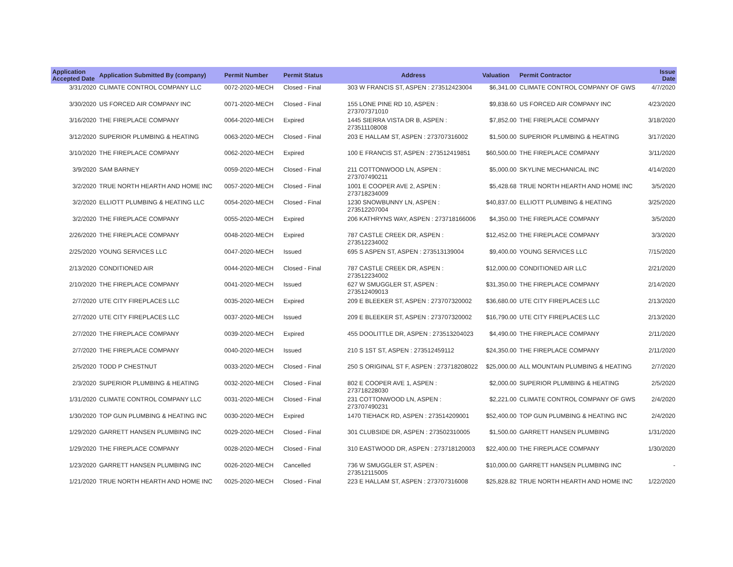| Application Accepted Date | Application Submitted By (company) | Permit Number | Permit Status | Address | Valuation | Permit Contractor | Issue Date |
| --- | --- | --- | --- | --- | --- | --- | --- |
| 3/31/2020 | CLIMATE CONTROL COMPANY LLC | 0072-2020-MECH | Closed - Final | 303 W FRANCIS ST, ASPEN : 273512423004 | $6,341.00 | CLIMATE CONTROL COMPANY OF GWS | 4/7/2020 |
| 3/30/2020 | US FORCED AIR COMPANY INC | 0071-2020-MECH | Closed - Final | 155 LONE PINE RD 10, ASPEN : 273707371010 | $9,838.60 | US FORCED AIR COMPANY INC | 4/23/2020 |
| 3/16/2020 | THE FIREPLACE COMPANY | 0064-2020-MECH | Expired | 1445 SIERRA VISTA DR B, ASPEN : 273511108008 | $7,852.00 | THE FIREPLACE COMPANY | 3/18/2020 |
| 3/12/2020 | SUPERIOR PLUMBING & HEATING | 0063-2020-MECH | Closed - Final | 203 E HALLAM ST, ASPEN : 273707316002 | $1,500.00 | SUPERIOR PLUMBING & HEATING | 3/17/2020 |
| 3/10/2020 | THE FIREPLACE COMPANY | 0062-2020-MECH | Expired | 100 E FRANCIS ST, ASPEN : 273512419851 | $60,500.00 | THE FIREPLACE COMPANY | 3/11/2020 |
| 3/9/2020 | SAM BARNEY | 0059-2020-MECH | Closed - Final | 211 COTTONWOOD LN, ASPEN : 273707490211 | $5,000.00 | SKYLINE MECHANICAL INC | 4/14/2020 |
| 3/2/2020 | TRUE NORTH HEARTH AND HOME INC | 0057-2020-MECH | Closed - Final | 1001 E COOPER AVE 2, ASPEN : 273718234009 | $5,428.68 | TRUE NORTH HEARTH AND HOME INC | 3/5/2020 |
| 3/2/2020 | ELLIOTT PLUMBING & HEATING LLC | 0054-2020-MECH | Closed - Final | 1230 SNOWBUNNY LN, ASPEN : 273512207004 | $40,837.00 | ELLIOTT PLUMBING & HEATING | 3/25/2020 |
| 3/2/2020 | THE FIREPLACE COMPANY | 0055-2020-MECH | Expired | 206 KATHRYNS WAY, ASPEN : 273718166006 | $4,350.00 | THE FIREPLACE COMPANY | 3/5/2020 |
| 2/26/2020 | THE FIREPLACE COMPANY | 0048-2020-MECH | Expired | 787 CASTLE CREEK DR, ASPEN : 273512234002 | $12,452.00 | THE FIREPLACE COMPANY | 3/3/2020 |
| 2/25/2020 | YOUNG SERVICES LLC | 0047-2020-MECH | Issued | 695 S ASPEN ST, ASPEN : 273513139004 | $9,400.00 | YOUNG SERVICES LLC | 7/15/2020 |
| 2/13/2020 | CONDITIONED AIR | 0044-2020-MECH | Closed - Final | 787 CASTLE CREEK DR, ASPEN : 273512234002 | $12,000.00 | CONDITIONED AIR LLC | 2/21/2020 |
| 2/10/2020 | THE FIREPLACE COMPANY | 0041-2020-MECH | Issued | 627 W SMUGGLER ST, ASPEN : 273512409013 | $31,350.00 | THE FIREPLACE COMPANY | 2/14/2020 |
| 2/7/2020 | UTE CITY FIREPLACES LLC | 0035-2020-MECH | Expired | 209 E BLEEKER ST, ASPEN : 273707320002 | $36,680.00 | UTE CITY FIREPLACES LLC | 2/13/2020 |
| 2/7/2020 | UTE CITY FIREPLACES LLC | 0037-2020-MECH | Issued | 209 E BLEEKER ST, ASPEN : 273707320002 | $16,790.00 | UTE CITY FIREPLACES LLC | 2/13/2020 |
| 2/7/2020 | THE FIREPLACE COMPANY | 0039-2020-MECH | Expired | 455 DOOLITTLE DR, ASPEN : 273513204023 | $4,490.00 | THE FIREPLACE COMPANY | 2/11/2020 |
| 2/7/2020 | THE FIREPLACE COMPANY | 0040-2020-MECH | Issued | 210 S 1ST ST, ASPEN : 273512459112 | $24,350.00 | THE FIREPLACE COMPANY | 2/11/2020 |
| 2/5/2020 | TODD P CHESTNUT | 0033-2020-MECH | Closed - Final | 250 S ORIGINAL ST F, ASPEN : 273718208022 | $25,000.00 | ALL MOUNTAIN PLUMBING & HEATING | 2/7/2020 |
| 2/3/2020 | SUPERIOR PLUMBING & HEATING | 0032-2020-MECH | Closed - Final | 802 E COOPER AVE 1, ASPEN : 273718228030 | $2,000.00 | SUPERIOR PLUMBING & HEATING | 2/5/2020 |
| 1/31/2020 | CLIMATE CONTROL COMPANY LLC | 0031-2020-MECH | Closed - Final | 231 COTTONWOOD LN, ASPEN : 273707490231 | $2,221.00 | CLIMATE CONTROL COMPANY OF GWS | 2/4/2020 |
| 1/30/2020 | TOP GUN PLUMBING & HEATING INC | 0030-2020-MECH | Expired | 1470 TIEHACK RD, ASPEN : 273514209001 | $52,400.00 | TOP GUN PLUMBING & HEATING INC | 2/4/2020 |
| 1/29/2020 | GARRETT HANSEN PLUMBING INC | 0029-2020-MECH | Closed - Final | 301 CLUBSIDE DR, ASPEN : 273502310005 | $1,500.00 | GARRETT HANSEN PLUMBING | 1/31/2020 |
| 1/29/2020 | THE FIREPLACE COMPANY | 0028-2020-MECH | Closed - Final | 310 EASTWOOD DR, ASPEN : 273718120003 | $22,400.00 | THE FIREPLACE COMPANY | 1/30/2020 |
| 1/23/2020 | GARRETT HANSEN PLUMBING INC | 0026-2020-MECH | Cancelled | 736 W SMUGGLER ST, ASPEN : 273512115005 | $10,000.00 | GARRETT HANSEN PLUMBING INC | - |
| 1/21/2020 | TRUE NORTH HEARTH AND HOME INC | 0025-2020-MECH | Closed - Final | 223 E HALLAM ST, ASPEN : 273707316008 | $25,828.82 | TRUE NORTH HEARTH AND HOME INC | 1/22/2020 |